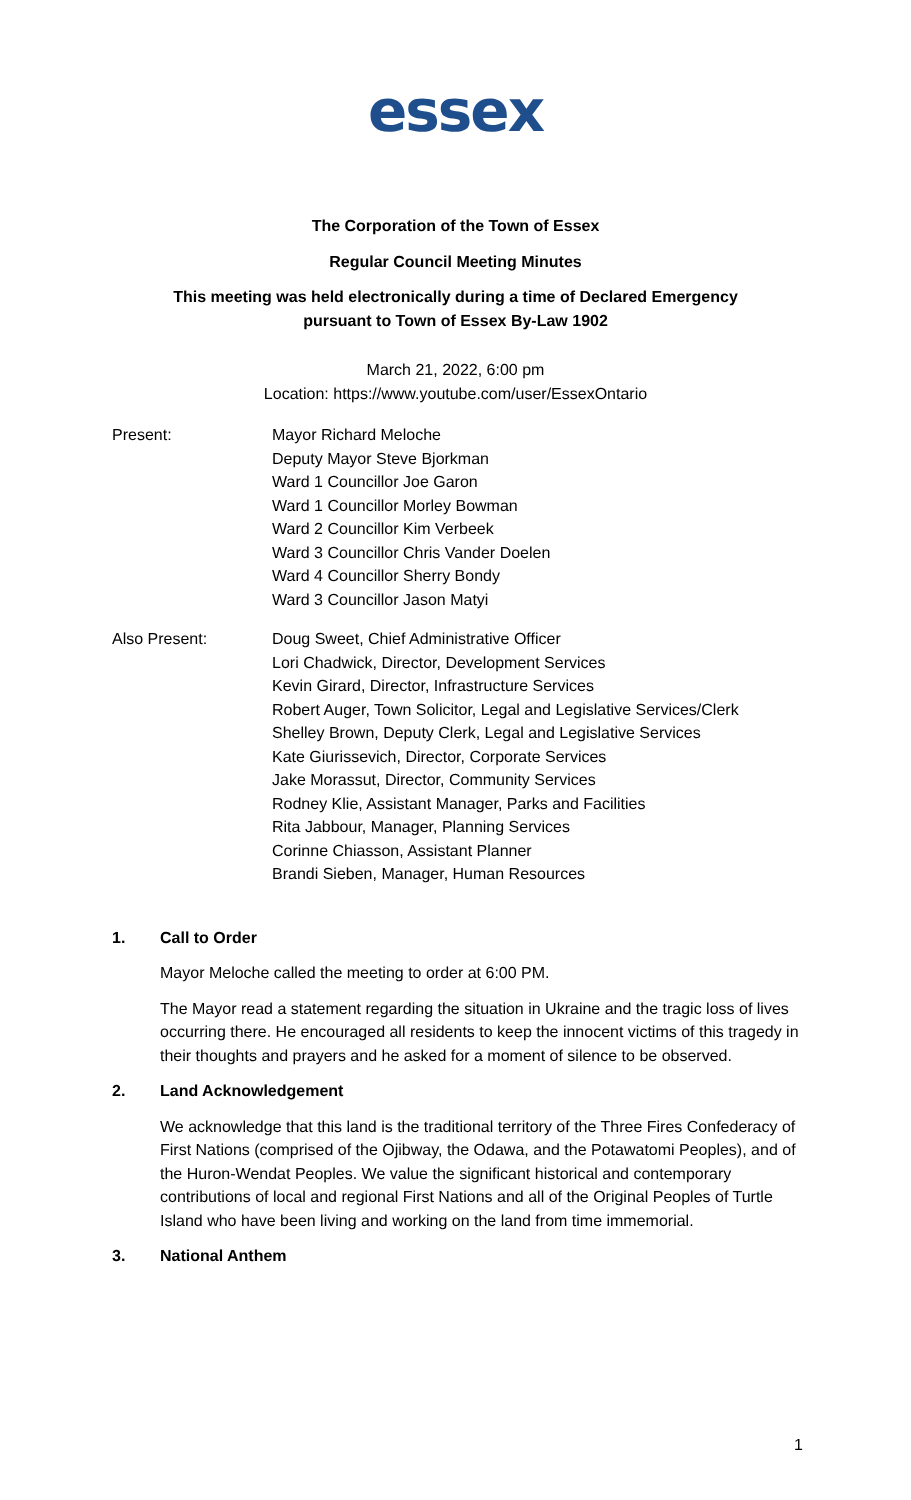essex
The Corporation of the Town of Essex
Regular Council Meeting Minutes
This meeting was held electronically during a time of Declared Emergency
pursuant to Town of Essex By-Law 1902
March 21, 2022, 6:00 pm
Location: https://www.youtube.com/user/EssexOntario
Present: Mayor Richard Meloche
Deputy Mayor Steve Bjorkman
Ward 1 Councillor Joe Garon
Ward 1 Councillor Morley Bowman
Ward 2 Councillor Kim Verbeek
Ward 3 Councillor Chris Vander Doelen
Ward 4 Councillor Sherry Bondy
Ward 3 Councillor Jason Matyi
Also Present: Doug Sweet, Chief Administrative Officer
Lori Chadwick, Director, Development Services
Kevin Girard, Director, Infrastructure Services
Robert Auger, Town Solicitor, Legal and Legislative Services/Clerk
Shelley Brown, Deputy Clerk, Legal and Legislative Services
Kate Giurissevich, Director, Corporate Services
Jake Morassut, Director, Community Services
Rodney Klie, Assistant Manager, Parks and Facilities
Rita Jabbour, Manager, Planning Services
Corinne Chiasson, Assistant Planner
Brandi Sieben, Manager, Human Resources
1. Call to Order
Mayor Meloche called the meeting to order at 6:00 PM.
The Mayor read a statement regarding the situation in Ukraine and the tragic loss of lives occurring there. He encouraged all residents to keep the innocent victims of this tragedy in their thoughts and prayers and he asked for a moment of silence to be observed.
2. Land Acknowledgement
We acknowledge that this land is the traditional territory of the Three Fires Confederacy of First Nations (comprised of the Ojibway, the Odawa, and the Potawatomi Peoples), and of the Huron-Wendat Peoples. We value the significant historical and contemporary contributions of local and regional First Nations and all of the Original Peoples of Turtle Island who have been living and working on the land from time immemorial.
3. National Anthem
1